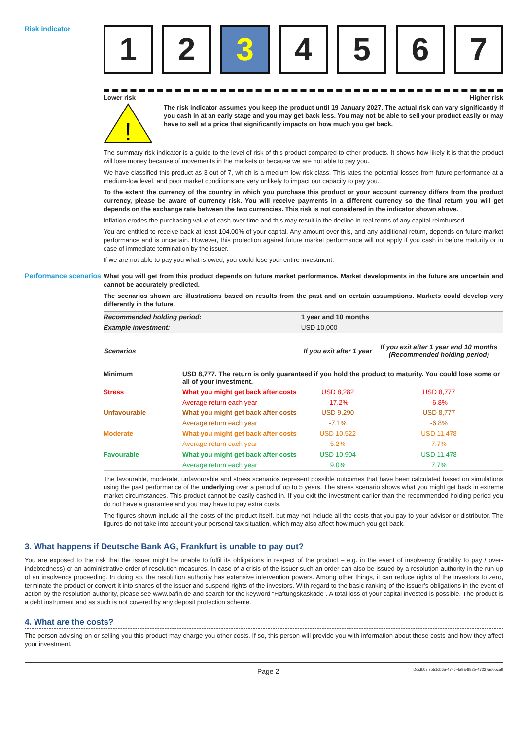Risk indicator
1 2 3 4 5 6 7
Lower risk Higher risk
!
The risk indicator assumes you keep the product until 19 January 2027. The actual risk can vary significantly if you cash in at an early stage and you may get back less. You may not be able to sell your product easily or may have to sell at a price that significantly impacts on how much you get back.
The summary risk indicator is a guide to the level of risk of this product compared to other products. It shows how likely it is that the product will lose money because of movements in the markets or because we are not able to pay you.
We have classified this product as 3 out of 7, which is a medium-low risk class. This rates the potential losses from future performance at a medium-low level, and poor market conditions are very unlikely to impact our capacity to pay you.
To the extent the currency of the country in which you purchase this product or your account currency differs from the product currency, please be aware of currency risk. You will receive payments in a different currency so the final return you will get depends on the exchange rate between the two currencies. This risk is not considered in the indicator shown above.
Inflation erodes the purchasing value of cash over time and this may result in the decline in real terms of any capital reimbursed.
You are entitled to receive back at least 104.00% of your capital. Any amount over this, and any additional return, depends on future market performance and is uncertain. However, this protection against future market performance will not apply if you cash in before maturity or in case of immediate termination by the issuer.
If we are not able to pay you what is owed, you could lose your entire investment.
Performance scenarios
What you will get from this product depends on future market performance. Market developments in the future are uncertain and cannot be accurately predicted.
The scenarios shown are illustrations based on results from the past and on certain assumptions. Markets could develop very differently in the future.
| Recommended holding period: | | 1 year and 10 months | |
| Example investment: | | USD 10,000 | |
| Scenarios | | If you exit after 1 year | If you exit after 1 year and 10 months (Recommended holding period) |
| Minimum | USD 8,777. The return is only guaranteed if you hold the product to maturity. You could lose some or all of your investment. | | |
| Stress | What you might get back after costs | USD 8,282 | USD 8,777 |
| | Average return each year | -17.2% | -6.8% |
| Unfavourable | What you might get back after costs | USD 9,290 | USD 8,777 |
| | Average return each year | -7.1% | -6.8% |
| Moderate | What you might get back after costs | USD 10,522 | USD 11,478 |
| | Average return each year | 5.2% | 7.7% |
| Favourable | What you might get back after costs | USD 10,904 | USD 11,478 |
| | Average return each year | 9.0% | 7.7% |
The favourable, moderate, unfavourable and stress scenarios represent possible outcomes that have been calculated based on simulations using the past performance of the underlying over a period of up to 5 years. The stress scenario shows what you might get back in extreme market circumstances. This product cannot be easily cashed in. If you exit the investment earlier than the recommended holding period you do not have a guarantee and you may have to pay extra costs.
The figures shown include all the costs of the product itself, but may not include all the costs that you pay to your advisor or distributor. The figures do not take into account your personal tax situation, which may also affect how much you get back.
3. What happens if Deutsche Bank AG, Frankfurt is unable to pay out?
You are exposed to the risk that the issuer might be unable to fulfil its obligations in respect of the product – e.g. in the event of insolvency (inability to pay / over-indebtedness) or an administrative order of resolution measures. In case of a crisis of the issuer such an order can also be issued by a resolution authority in the run-up of an insolvency proceeding. In doing so, the resolution authority has extensive intervention powers. Among other things, it can reduce rights of the investors to zero, terminate the product or convert it into shares of the issuer and suspend rights of the investors. With regard to the basic ranking of the issuer’s obligations in the event of action by the resolution authority, please see www.bafin.de and search for the keyword “Haftungskaskade”. A total loss of your capital invested is possible. The product is a debt instrument and as such is not covered by any deposit protection scheme.
4. What are the costs?
The person advising on or selling you this product may charge you other costs. If so, this person will provide you with information about these costs and how they affect your investment.
Page 2 DocID: / 7b51cb6a-474c-4a9a-882b-47227ad0bca9